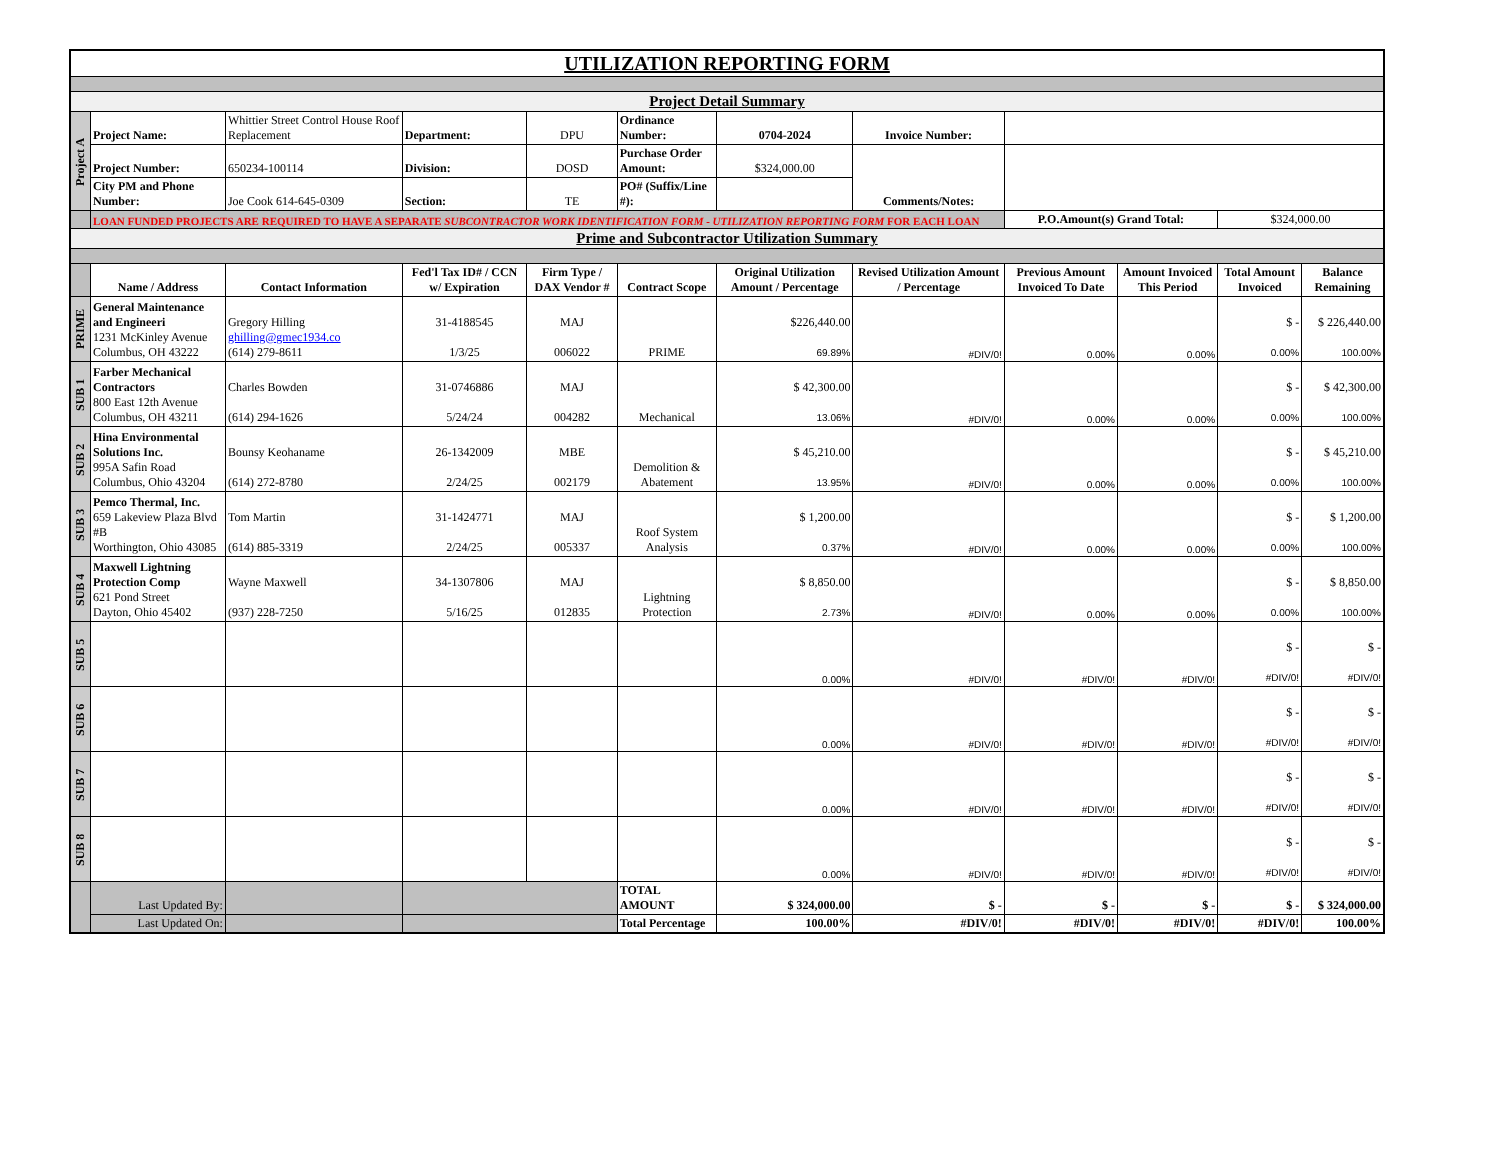| UTILIZATION REPORTING FORM | | | | | | | | | | | |
| Project Detail Summary | | | | | | | | | | | |
| Project A | Project Name: | Whittier Street Control House Roof Replacement | Department: | DPU | Ordinance Number: | 0704-2024 | Invoice Number: | | | | |
| | Project Number: | 650234-100114 | Division: | DOSD | Purchase Order Amount: | $324,000.00 | Comments/Notes: | | | | |
| | City PM and Phone Number: | Joe Cook 614-645-0309 | Section: | TE | PO# (Suffix/Line #): | | | | | | |
| | LOAN FUNDED PROJECTS ARE REQUIRED TO HAVE A SEPARATE SUBCONTRACTOR WORK IDENTIFICATION FORM - UTILIZATION REPORTING FORM FOR EACH LOAN | | | | | | | P.O.Amount(s) Grand Total: | | $324,000.00 | |
| Prime and Subcontractor Utilization Summary | | | | | | | | | | | |
| | Name / Address | Contact Information | Fed'l Tax ID# / CCN w/ Expiration | Firm Type / DAX Vendor # | Contract Scope | Original Utilization Amount / Percentage | Revised Utilization Amount / Percentage | Previous Amount Invoiced To Date | Amount Invoiced This Period | Total Amount Invoiced | Balance Remaining |
| PRIME | General Maintenance and Engineeri 1231 McKinley Avenue Columbus, OH 43222 | Gregory Hilling ghilling@gmec1934.co (614) 279-8611 | 31-4188545 1/3/25 | MAJ 006022 | PRIME | $226,440.00 69.89% | #DIV/0! | 0.00% | 0.00% | $ - 0.00% | $ 226,440.00 100.00% |
| SUB 1 | Farber Mechanical Contractors 800 East 12th Avenue Columbus, OH 43211 | Charles Bowden (614) 294-1626 | 31-0746886 5/24/24 | MAJ 004282 | Mechanical | $ 42,300.00 13.06% | #DIV/0! | 0.00% | 0.00% | $ - 0.00% | $ 42,300.00 100.00% |
| SUB 2 | Hina Environmental Solutions Inc. 995A Safin Road Columbus, Ohio 43204 | Bounsy Keohaname (614) 272-8780 | 26-1342009 2/24/25 | MBE 002179 | Demolition & Abatement | $ 45,210.00 13.95% | #DIV/0! | 0.00% | 0.00% | $ - 0.00% | $ 45,210.00 100.00% |
| SUB 3 | Pemco Thermal, Inc. 659 Lakeview Plaza Blvd #B Worthington, Ohio 43085 | Tom Martin (614) 885-3319 | 31-1424771 2/24/25 | MAJ 005337 | Roof System Analysis | $ 1,200.00 0.37% | #DIV/0! | 0.00% | 0.00% | $ - 0.00% | $ 1,200.00 100.00% |
| SUB 4 | Maxwell Lightning Protection Comp 621 Pond Street Dayton, Ohio 45402 | Wayne Maxwell (937) 228-7250 | 34-1307806 5/16/25 | MAJ 012835 | Lightning Protection | $ 8,850.00 2.73% | #DIV/0! | 0.00% | 0.00% | $ - 0.00% | $ 8,850.00 100.00% |
| SUB 5 | | | | | | 0.00% | #DIV/0! | #DIV/0! | #DIV/0! | $ - #DIV/0! | $ - #DIV/0! |
| SUB 6 | | | | | | 0.00% | #DIV/0! | #DIV/0! | #DIV/0! | $ - #DIV/0! | $ - #DIV/0! |
| SUB 7 | | | | | | 0.00% | #DIV/0! | #DIV/0! | #DIV/0! | $ - #DIV/0! | $ - #DIV/0! |
| SUB 8 | | | | | | 0.00% | #DIV/0! | #DIV/0! | #DIV/0! | $ - #DIV/0! | $ - #DIV/0! |
| | Last Updated By: | | | | TOTAL AMOUNT | $ 324,000.00 | $ - | $ - | $ - | $ - | $ 324,000.00 |
| | Last Updated On: | | | | Total Percentage | 100.00% | #DIV/0! | #DIV/0! | #DIV/0! | #DIV/0! | 100.00% |